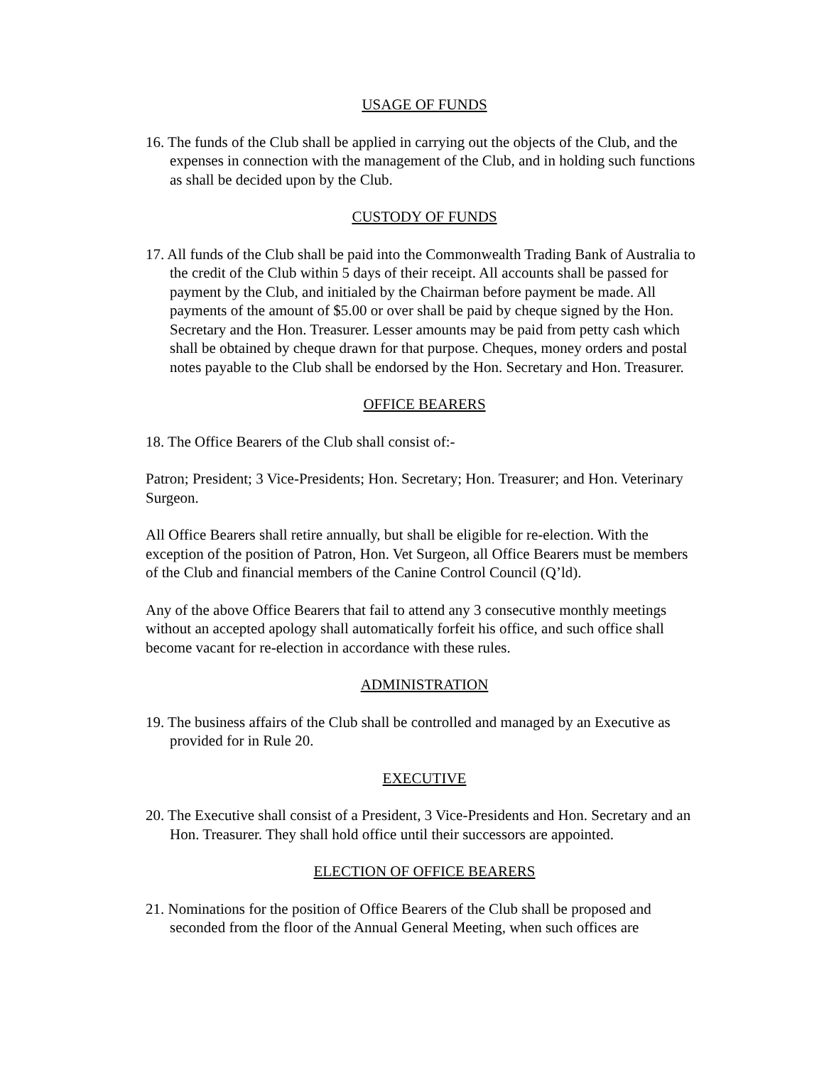USAGE OF FUNDS
16. The funds of the Club shall be applied in carrying out the objects of the Club, and the expenses in connection with the management of the Club, and in holding such functions as shall be decided upon by the Club.
CUSTODY OF FUNDS
17. All funds of the Club shall be paid into the Commonwealth Trading Bank of Australia to the credit of the Club within 5 days of their receipt. All accounts shall be passed for payment by the Club, and initialed by the Chairman before payment be made. All payments of the amount of $5.00 or over shall be paid by cheque signed by the Hon. Secretary and the Hon. Treasurer. Lesser amounts may be paid from petty cash which shall be obtained by cheque drawn for that purpose. Cheques, money orders and postal notes payable to the Club shall be endorsed by the Hon. Secretary and Hon. Treasurer.
OFFICE BEARERS
18. The Office Bearers of the Club shall consist of:-
Patron; President; 3 Vice-Presidents; Hon. Secretary; Hon. Treasurer; and Hon. Veterinary Surgeon.
All Office Bearers shall retire annually, but shall be eligible for re-election. With the exception of the position of Patron, Hon. Vet Surgeon, all Office Bearers must be members of the Club and financial members of the Canine Control Council (Q’ld).
Any of the above Office Bearers that fail to attend any 3 consecutive monthly meetings without an accepted apology shall automatically forfeit his office, and such office shall become vacant for re-election in accordance with these rules.
ADMINISTRATION
19. The business affairs of the Club shall be controlled and managed by an Executive as provided for in Rule 20.
EXECUTIVE
20. The Executive shall consist of a President, 3 Vice-Presidents and Hon. Secretary and an Hon. Treasurer. They shall hold office until their successors are appointed.
ELECTION OF OFFICE BEARERS
21. Nominations for the position of Office Bearers of the Club shall be proposed and seconded from the floor of the Annual General Meeting, when such offices are